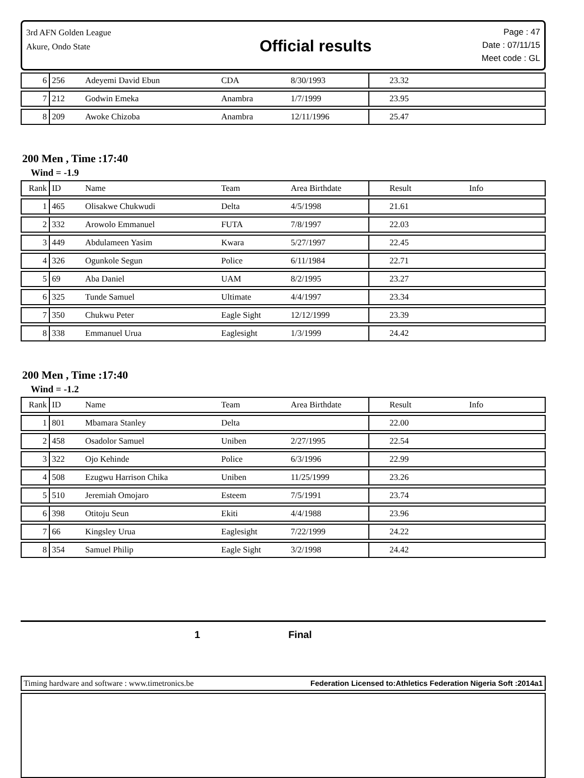3rd AFN Golden League
Akure, Ondo State
Official results
Page : 47
Date : 07/11/15
Meet code : GL
| 6 | 256 | Adeyemi David Ebun | CDA | 8/30/1993 | 23.32 | |
| 7 | 212 | Godwin Emeka | Anambra | 1/7/1999 | 23.95 | |
| 8 | 209 | Awoke Chizoba | Anambra | 12/11/1996 | 25.47 | |
200 Men , Time :17:40
Wind = -1.9
| Rank | ID | Name | Team | Area Birthdate | Result | Info |
| --- | --- | --- | --- | --- | --- | --- |
| 1 | 465 | Olisakwe Chukwudi | Delta | 4/5/1998 | 21.61 | |
| 2 | 332 | Arowolo Emmanuel | FUTA | 7/8/1997 | 22.03 | |
| 3 | 449 | Abdulameen Yasim | Kwara | 5/27/1997 | 22.45 | |
| 4 | 326 | Ogunkole Segun | Police | 6/11/1984 | 22.71 | |
| 5 | 69 | Aba Daniel | UAM | 8/2/1995 | 23.27 | |
| 6 | 325 | Tunde Samuel | Ultimate | 4/4/1997 | 23.34 | |
| 7 | 350 | Chukwu Peter | Eagle Sight | 12/12/1999 | 23.39 | |
| 8 | 338 | Emmanuel Urua | Eaglesight | 1/3/1999 | 24.42 | |
200 Men , Time :17:40
Wind = -1.2
| Rank | ID | Name | Team | Area Birthdate | Result | Info |
| --- | --- | --- | --- | --- | --- | --- |
| 1 | 801 | Mbamara Stanley | Delta | | 22.00 | |
| 2 | 458 | Osadolor Samuel | Uniben | 2/27/1995 | 22.54 | |
| 3 | 322 | Ojo Kehinde | Police | 6/3/1996 | 22.99 | |
| 4 | 508 | Ezugwu Harrison Chika | Uniben | 11/25/1999 | 23.26 | |
| 5 | 510 | Jeremiah Omojaro | Esteem | 7/5/1991 | 23.74 | |
| 6 | 398 | Otitoju Seun | Ekiti | 4/4/1988 | 23.96 | |
| 7 | 66 | Kingsley Urua | Eaglesight | 7/22/1999 | 24.22 | |
| 8 | 354 | Samuel Philip | Eagle Sight | 3/2/1998 | 24.42 | |
1 Final
Timing hardware and software : www.timetronics.be Federation Licensed to:Athletics Federation Nigeria Soft :2014a1